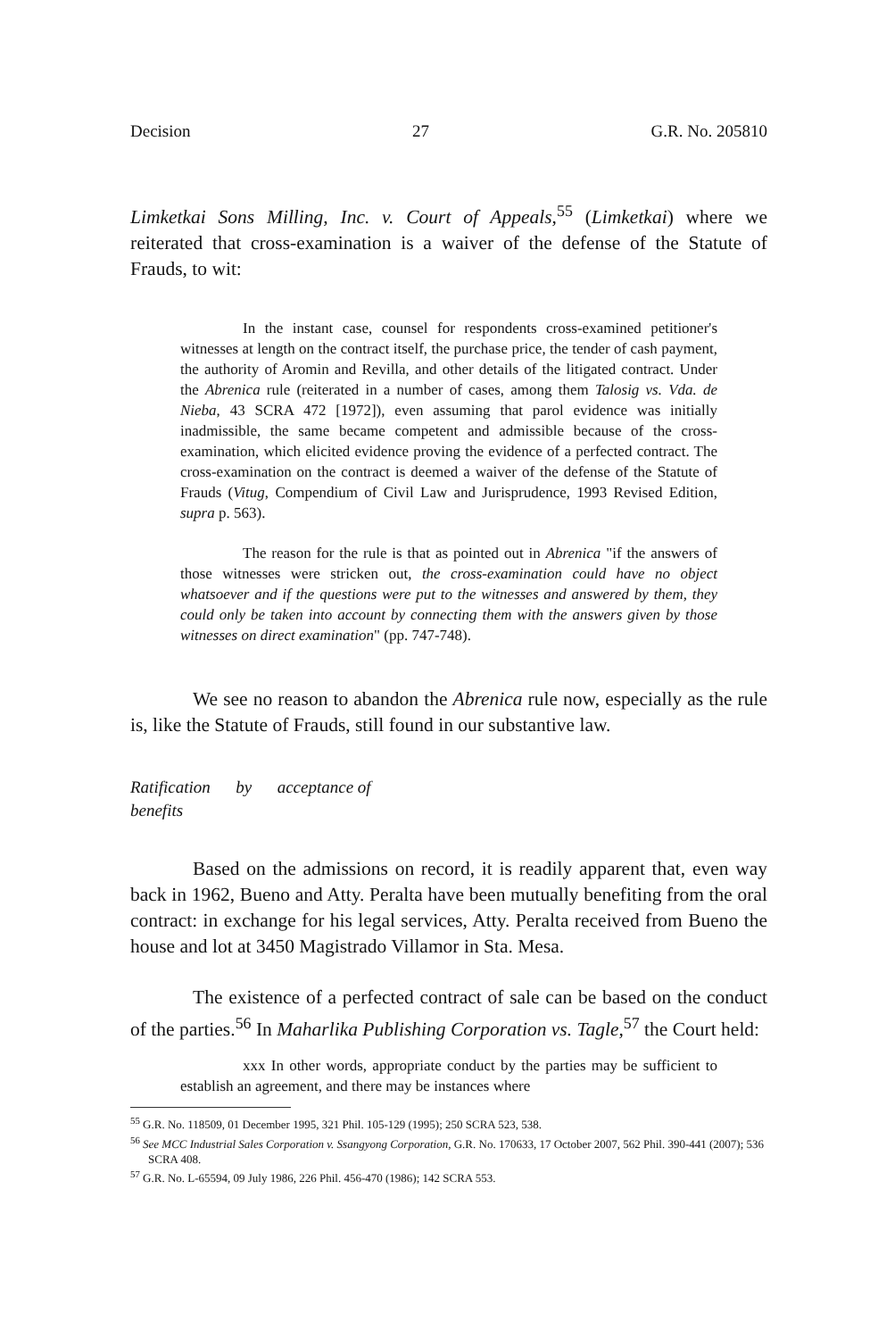Decision 27 G.R. No. 205810
Limketkai Sons Milling, Inc. v. Court of Appeals,<sup>55</sup> (Limketkai) where we reiterated that cross-examination is a waiver of the defense of the Statute of Frauds, to wit:
In the instant case, counsel for respondents cross-examined petitioner's witnesses at length on the contract itself, the purchase price, the tender of cash payment, the authority of Aromin and Revilla, and other details of the litigated contract. Under the Abrenica rule (reiterated in a number of cases, among them Talosig vs. Vda. de Nieba, 43 SCRA 472 [1972]), even assuming that parol evidence was initially inadmissible, the same became competent and admissible because of the cross-examination, which elicited evidence proving the evidence of a perfected contract. The cross-examination on the contract is deemed a waiver of the defense of the Statute of Frauds (Vitug, Compendium of Civil Law and Jurisprudence, 1993 Revised Edition, supra p. 563).
The reason for the rule is that as pointed out in Abrenica "if the answers of those witnesses were stricken out, the cross-examination could have no object whatsoever and if the questions were put to the witnesses and answered by them, they could only be taken into account by connecting them with the answers given by those witnesses on direct examination" (pp. 747-748).
We see no reason to abandon the Abrenica rule now, especially as the rule is, like the Statute of Frauds, still found in our substantive law.
Ratification by acceptance of
benefits
Based on the admissions on record, it is readily apparent that, even way back in 1962, Bueno and Atty. Peralta have been mutually benefiting from the oral contract: in exchange for his legal services, Atty. Peralta received from Bueno the house and lot at 3450 Magistrado Villamor in Sta. Mesa.
The existence of a perfected contract of sale can be based on the conduct of the parties.<sup>56</sup> In Maharlika Publishing Corporation vs. Tagle,<sup>57</sup> the Court held:
xxx In other words, appropriate conduct by the parties may be sufficient to establish an agreement, and there may be instances where
<sup>55</sup> G.R. No. 118509, 01 December 1995, 321 Phil. 105-129 (1995); 250 SCRA 523, 538.
<sup>56</sup> See MCC Industrial Sales Corporation v. Ssangyong Corporation, G.R. No. 170633, 17 October 2007, 562 Phil. 390-441 (2007); 536 SCRA 408.
<sup>57</sup> G.R. No. L-65594, 09 July 1986, 226 Phil. 456-470 (1986); 142 SCRA 553.